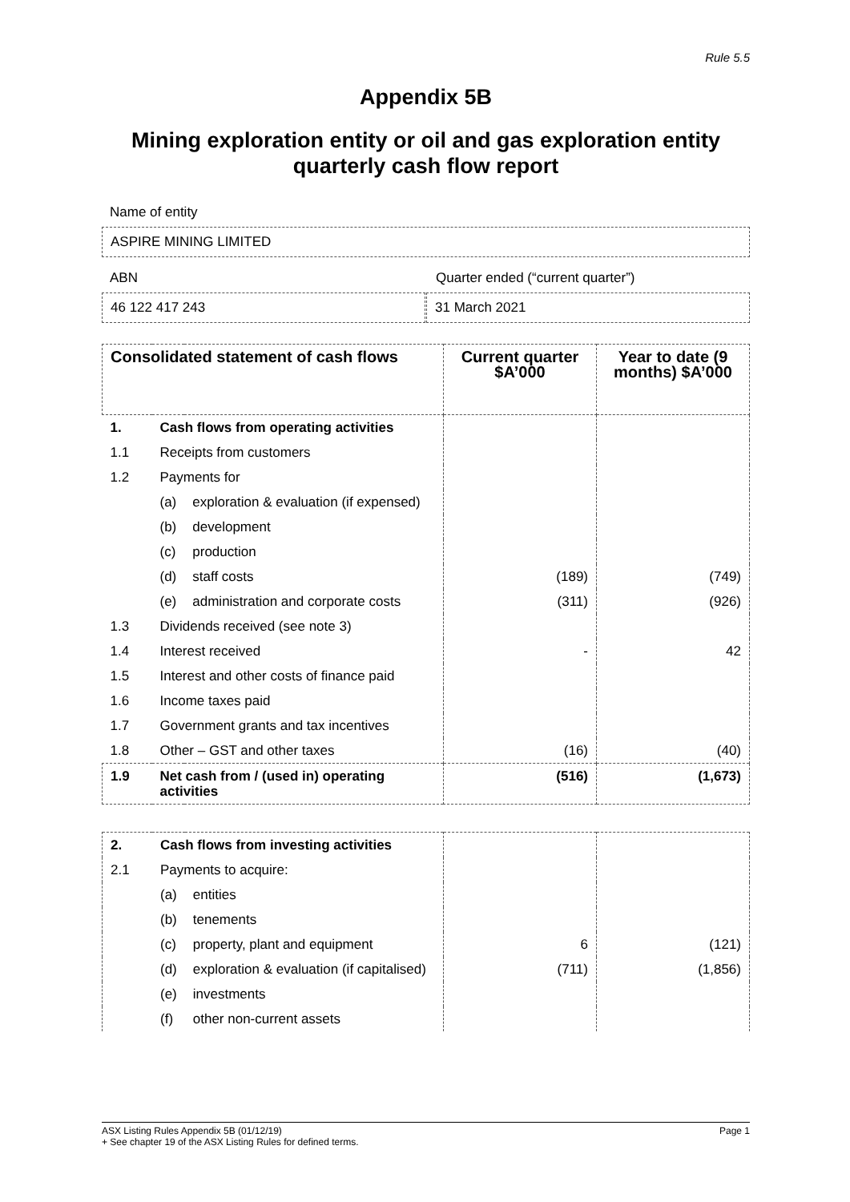Rule 5.5
Appendix 5B
Mining exploration entity or oil and gas exploration entity quarterly cash flow report
Name of entity
ASPIRE MINING LIMITED
ABN Quarter ended (“current quarter”)
46 122 417 243 31 March 2021
| Consolidated statement of cash flows | | | Current quarter $A’000 | Year to date (9 months) $A’000 |
| --- | --- | --- | --- | --- |
| 1. | Cash flows from operating activities | | | |
| 1.1 | Receipts from customers | | | |
| 1.2 | Payments for | | | |
| | (a) | exploration & evaluation (if expensed) | | |
| | (b) | development | | |
| | (c) | production | | |
| | (d) | staff costs | (189) | (749) |
| | (e) | administration and corporate costs | (311) | (926) |
| 1.3 | Dividends received (see note 3) | | | |
| 1.4 | Interest received | | - | 42 |
| 1.5 | Interest and other costs of finance paid | | | |
| 1.6 | Income taxes paid | | | |
| 1.7 | Government grants and tax incentives | | | |
| 1.8 | Other – GST and other taxes | | (16) | (40) |
| 1.9 | Net cash from / (used in) operating activities | | (516) | (1,673) |
| 2. | Cash flows from investing activities | | | |
| 2.1 | Payments to acquire: | | | |
| | (a) | entities | | |
| | (b) | tenements | | |
| | (c) | property, plant and equipment | 6 | (121) |
| | (d) | exploration & evaluation (if capitalised) | (711) | (1,856) |
| | (e) | investments | | |
| | (f) | other non-current assets | | |
ASX Listing Rules Appendix 5B (01/12/19) Page 1
+ See chapter 19 of the ASX Listing Rules for defined terms.